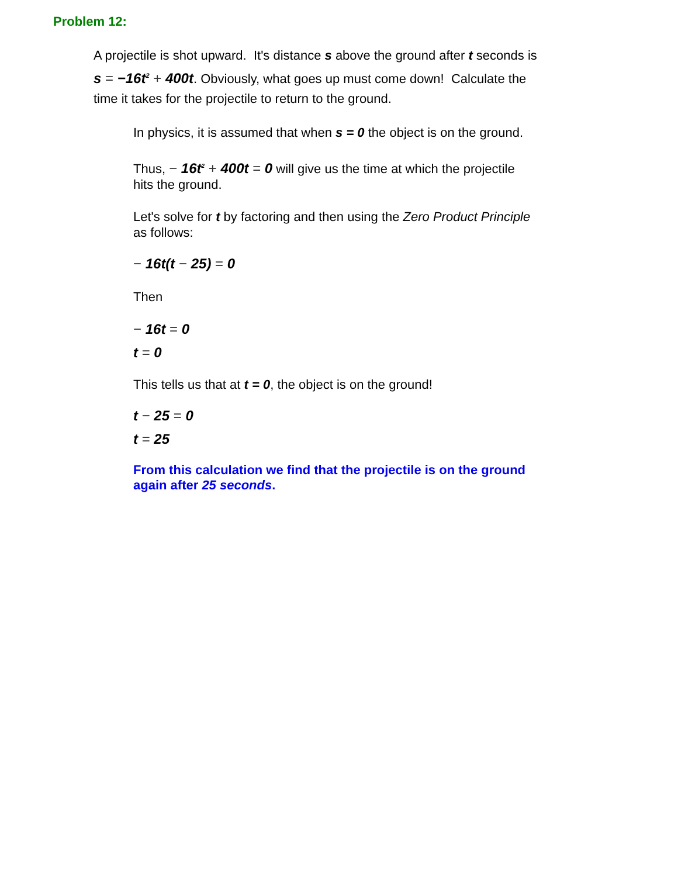Problem 12:
A projectile is shot upward. It's distance s above the ground after t seconds is
s = −16t<sup>2</sup> + 400t. Obviously, what goes up must come down! Calculate the
time it takes for the projectile to return to the ground.
In physics, it is assumed that when s = 0 the object is on the ground.
Thus, − 16t<sup>2</sup> + 400t = 0 will give us the time at which the projectile
hits the ground.
Let's solve for t by factoring and then using the Zero Product Principle
as follows:
− 16t(t − 25) = 0
Then
− 16t = 0
t = 0
This tells us that at t = 0, the object is on the ground!
t − 25 = 0
t = 25
From this calculation we find that the projectile is on the ground
again after 25 seconds.